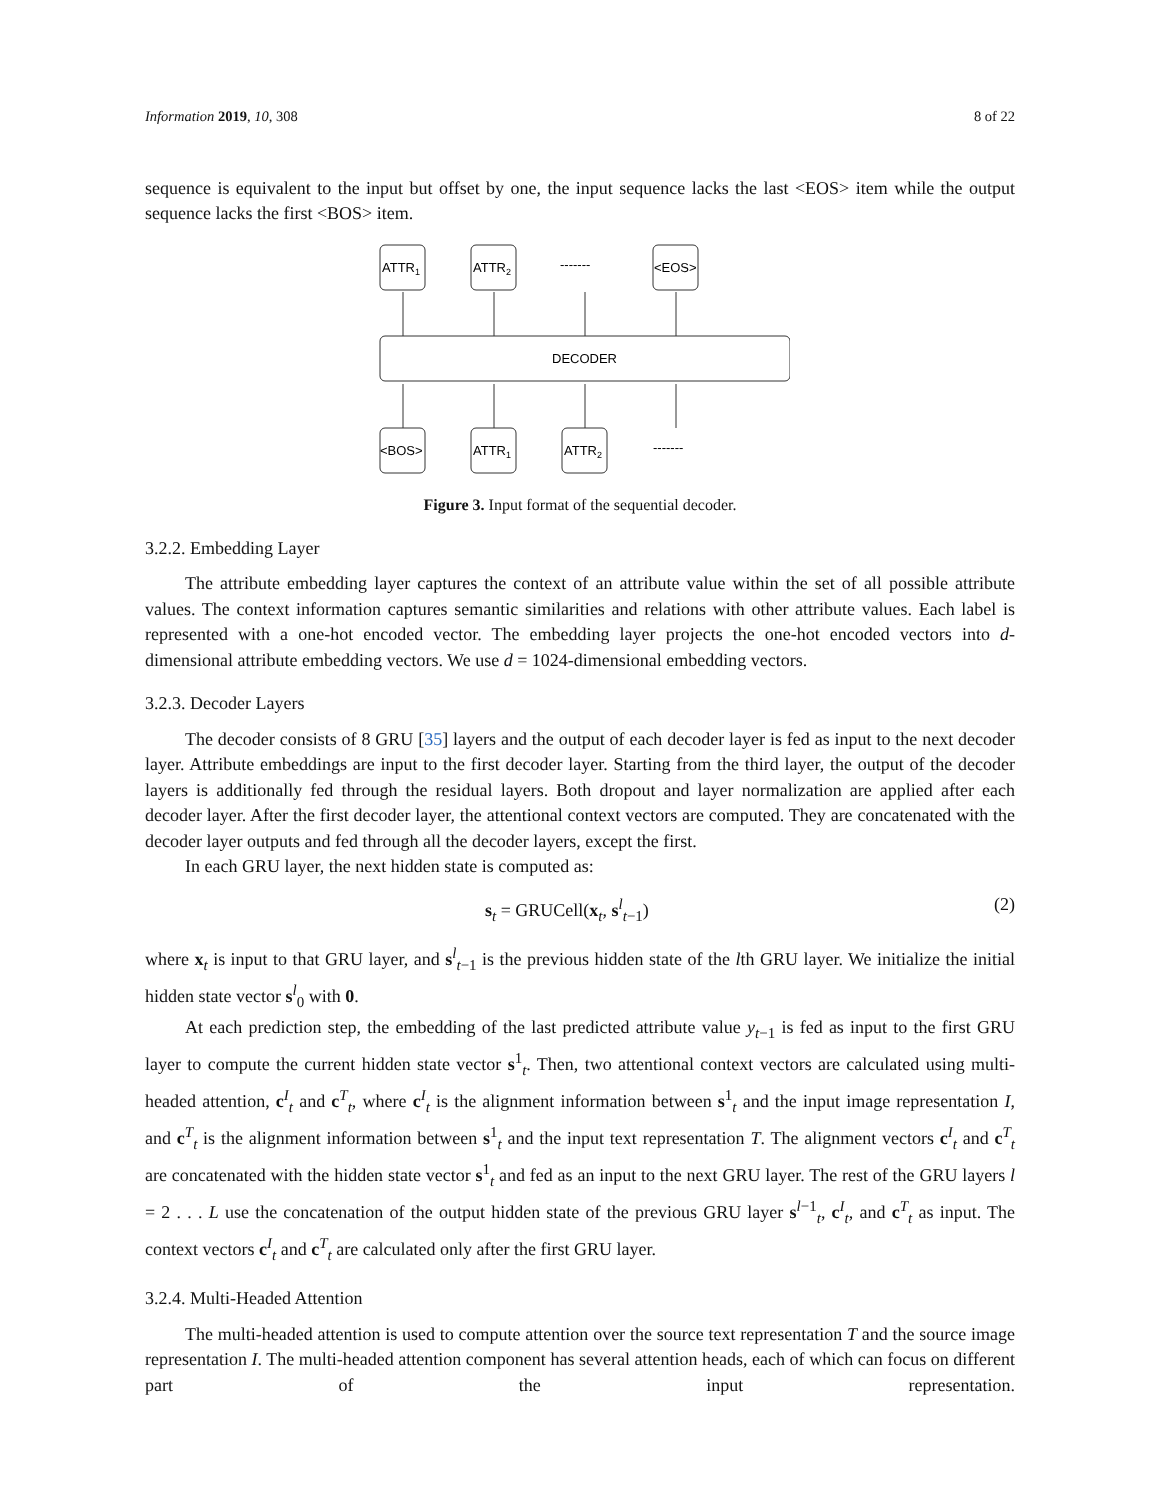Information 2019, 10, 308 8 of 22
sequence is equivalent to the input but offset by one, the input sequence lacks the last <EOS> item while the output sequence lacks the first <BOS> item.
ATTR1
ATTR2
-------
<EOS>
DECODER
<BOS>
ATTR1
ATTR2
-------
Figure 3. Input format of the sequential decoder.
3.2.2. Embedding Layer
The attribute embedding layer captures the context of an attribute value within the set of all possible attribute values. The context information captures semantic similarities and relations with other attribute values. Each label is represented with a one-hot encoded vector. The embedding layer projects the one-hot encoded vectors into d-dimensional attribute embedding vectors. We use d = 1024-dimensional embedding vectors.
3.2.3. Decoder Layers
The decoder consists of 8 GRU [35] layers and the output of each decoder layer is fed as input to the next decoder layer. Attribute embeddings are input to the first decoder layer. Starting from the third layer, the output of the decoder layers is additionally fed through the residual layers. Both dropout and layer normalization are applied after each decoder layer. After the first decoder layer, the attentional context vectors are computed. They are concatenated with the decoder layer outputs and fed through all the decoder layers, except the first.
In each GRU layer, the next hidden state is computed as:
s<sub>t</sub> = GRUCell(x<sub>t</sub>, s<sup>l</sup><sub>t−1</sub>) (2)
where x<sub>t</sub> is input to that GRU layer, and s<sup>l</sup><sub>t−1</sub> is the previous hidden state of the lth GRU layer. We initialize the initial hidden state vector s<sup>l</sup><sub>0</sub> with 0.
At each prediction step, the embedding of the last predicted attribute value y<sub>t−1</sub> is fed as input to the first GRU layer to compute the current hidden state vector s<sup>1</sup><sub>t</sub>. Then, two attentional context vectors are calculated using multi-headed attention, c<sup>I</sup><sub>t</sub> and c<sup>T</sup><sub>t</sub>, where c<sup>I</sup><sub>t</sub> is the alignment information between s<sup>1</sup><sub>t</sub> and the input image representation I, and c<sup>T</sup><sub>t</sub> is the alignment information between s<sup>1</sup><sub>t</sub> and the input text representation T. The alignment vectors c<sup>I</sup><sub>t</sub> and c<sup>T</sup><sub>t</sub> are concatenated with the hidden state vector s<sup>1</sup><sub>t</sub> and fed as an input to the next GRU layer. The rest of the GRU layers l = 2 . . . L use the concatenation of the output hidden state of the previous GRU layer s<sup>l−1</sup><sub>t</sub>, c<sup>I</sup><sub>t</sub>, and c<sup>T</sup><sub>t</sub> as input. The context vectors c<sup>I</sup><sub>t</sub> and c<sup>T</sup><sub>t</sub> are calculated only after the first GRU layer.
3.2.4. Multi-Headed Attention
The multi-headed attention is used to compute attention over the source text representation T and the source image representation I. The multi-headed attention component has several attention heads, each of which can focus on different part of the input representation.